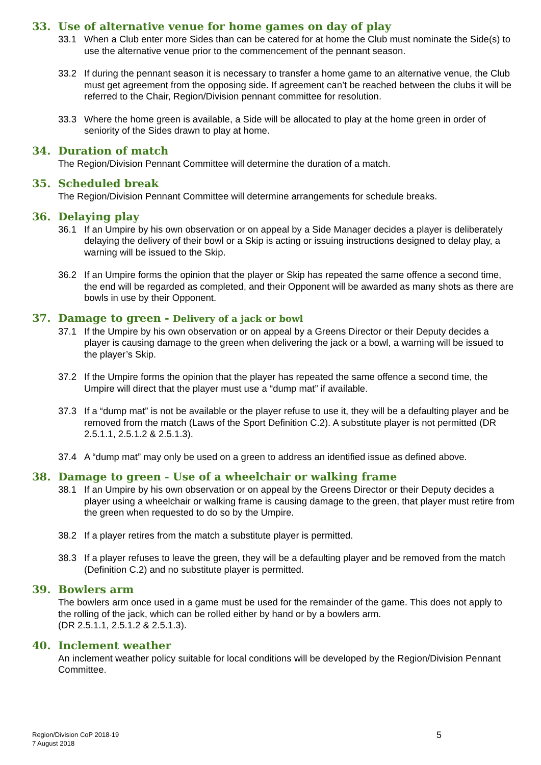33. Use of alternative venue for home games on day of play
33.1 When a Club enter more Sides than can be catered for at home the Club must nominate the Side(s) to use the alternative venue prior to the commencement of the pennant season.
33.2 If during the pennant season it is necessary to transfer a home game to an alternative venue, the Club must get agreement from the opposing side. If agreement can’t be reached between the clubs it will be referred to the Chair, Region/Division pennant committee for resolution.
33.3 Where the home green is available, a Side will be allocated to play at the home green in order of seniority of the Sides drawn to play at home.
34. Duration of match
The Region/Division Pennant Committee will determine the duration of a match.
35. Scheduled break
The Region/Division Pennant Committee will determine arrangements for schedule breaks.
36. Delaying play
36.1 If an Umpire by his own observation or on appeal by a Side Manager decides a player is deliberately delaying the delivery of their bowl or a Skip is acting or issuing instructions designed to delay play, a warning will be issued to the Skip.
36.2 If an Umpire forms the opinion that the player or Skip has repeated the same offence a second time, the end will be regarded as completed, and their Opponent will be awarded as many shots as there are bowls in use by their Opponent.
37. Damage to green - Delivery of a jack or bowl
37.1 If the Umpire by his own observation or on appeal by a Greens Director or their Deputy decides a player is causing damage to the green when delivering the jack or a bowl, a warning will be issued to the player’s Skip.
37.2 If the Umpire forms the opinion that the player has repeated the same offence a second time, the Umpire will direct that the player must use a “dump mat” if available.
37.3 If a “dump mat” is not be available or the player refuse to use it, they will be a defaulting player and be removed from the match (Laws of the Sport Definition C.2). A substitute player is not permitted (DR 2.5.1.1, 2.5.1.2 & 2.5.1.3).
37.4 A “dump mat” may only be used on a green to address an identified issue as defined above.
38. Damage to green - Use of a wheelchair or walking frame
38.1 If an Umpire by his own observation or on appeal by the Greens Director or their Deputy decides a player using a wheelchair or walking frame is causing damage to the green, that player must retire from the green when requested to do so by the Umpire.
38.2 If a player retires from the match a substitute player is permitted.
38.3 If a player refuses to leave the green, they will be a defaulting player and be removed from the match (Definition C.2) and no substitute player is permitted.
39. Bowlers arm
The bowlers arm once used in a game must be used for the remainder of the game. This does not apply to the rolling of the jack, which can be rolled either by hand or by a bowlers arm.
(DR 2.5.1.1, 2.5.1.2 & 2.5.1.3).
40. Inclement weather
An inclement weather policy suitable for local conditions will be developed by the Region/Division Pennant Committee.
Region/Division CoP 2018-19
7 August 2018
5